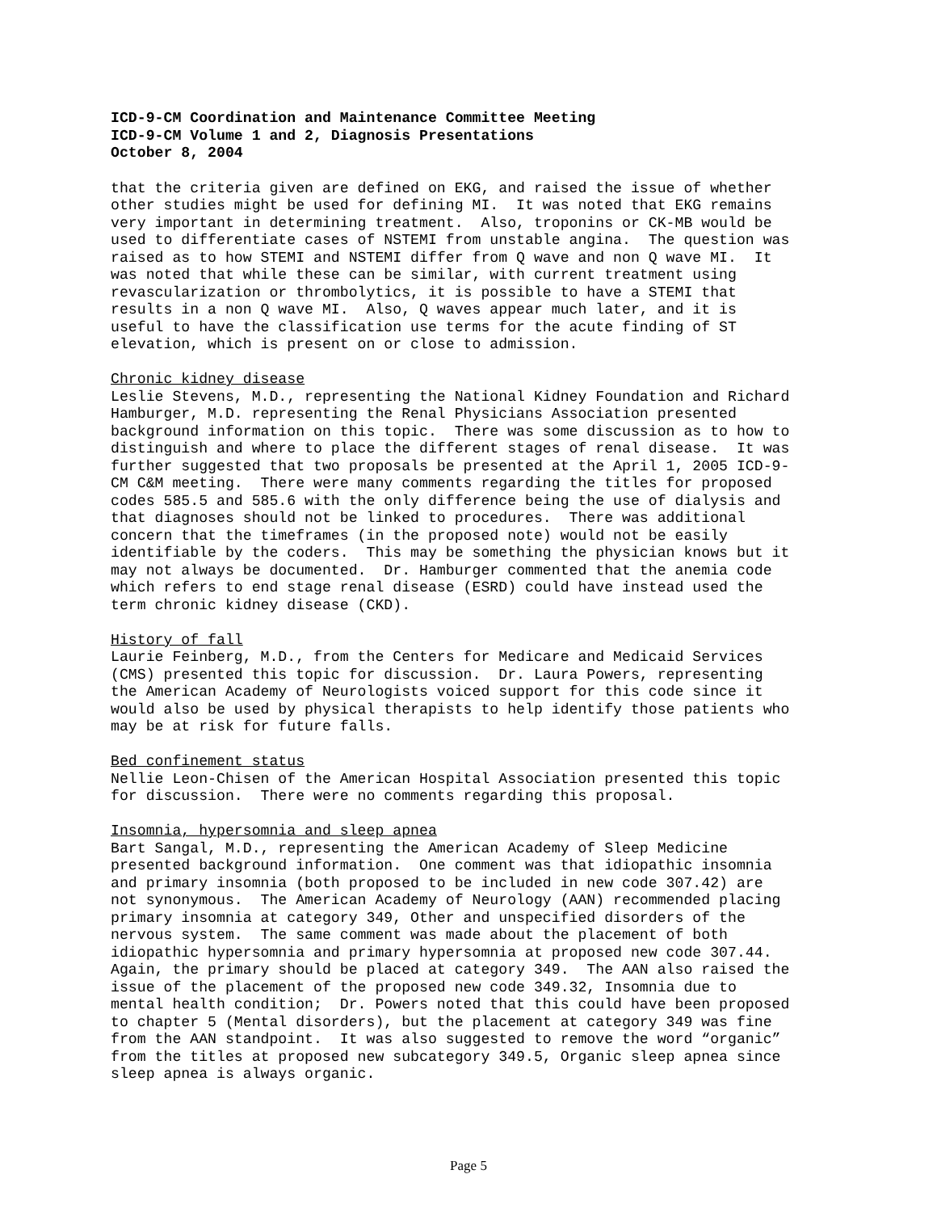ICD-9-CM Coordination and Maintenance Committee Meeting
ICD-9-CM Volume 1 and 2, Diagnosis Presentations
October 8, 2004
that the criteria given are defined on EKG, and raised the issue of whether other studies might be used for defining MI. It was noted that EKG remains very important in determining treatment. Also, troponins or CK-MB would be used to differentiate cases of NSTEMI from unstable angina. The question was raised as to how STEMI and NSTEMI differ from Q wave and non Q wave MI. It was noted that while these can be similar, with current treatment using revascularization or thrombolytics, it is possible to have a STEMI that results in a non Q wave MI. Also, Q waves appear much later, and it is useful to have the classification use terms for the acute finding of ST elevation, which is present on or close to admission.
Chronic kidney disease Leslie Stevens, M.D., representing the National Kidney Foundation and Richard Hamburger, M.D. representing the Renal Physicians Association presented background information on this topic. There was some discussion as to how to distinguish and where to place the different stages of renal disease. It was further suggested that two proposals be presented at the April 1, 2005 ICD-9- CM C&M meeting. There were many comments regarding the titles for proposed codes 585.5 and 585.6 with the only difference being the use of dialysis and that diagnoses should not be linked to procedures. There was additional concern that the timeframes (in the proposed note) would not be easily identifiable by the coders. This may be something the physician knows but it may not always be documented. Dr. Hamburger commented that the anemia code which refers to end stage renal disease (ESRD) could have instead used the term chronic kidney disease (CKD).
History of fall Laurie Feinberg, M.D., from the Centers for Medicare and Medicaid Services (CMS) presented this topic for discussion. Dr. Laura Powers, representing the American Academy of Neurologists voiced support for this code since it would also be used by physical therapists to help identify those patients who may be at risk for future falls.
Bed confinement status Nellie Leon-Chisen of the American Hospital Association presented this topic for discussion. There were no comments regarding this proposal.
Insomnia, hypersomnia and sleep apnea Bart Sangal, M.D., representing the American Academy of Sleep Medicine presented background information. One comment was that idiopathic insomnia and primary insomnia (both proposed to be included in new code 307.42) are not synonymous. The American Academy of Neurology (AAN) recommended placing primary insomnia at category 349, Other and unspecified disorders of the nervous system. The same comment was made about the placement of both idiopathic hypersomnia and primary hypersomnia at proposed new code 307.44. Again, the primary should be placed at category 349. The AAN also raised the issue of the placement of the proposed new code 349.32, Insomnia due to mental health condition; Dr. Powers noted that this could have been proposed to chapter 5 (Mental disorders), but the placement at category 349 was fine from the AAN standpoint. It was also suggested to remove the word “organic” from the titles at proposed new subcategory 349.5, Organic sleep apnea since sleep apnea is always organic.
Page 5